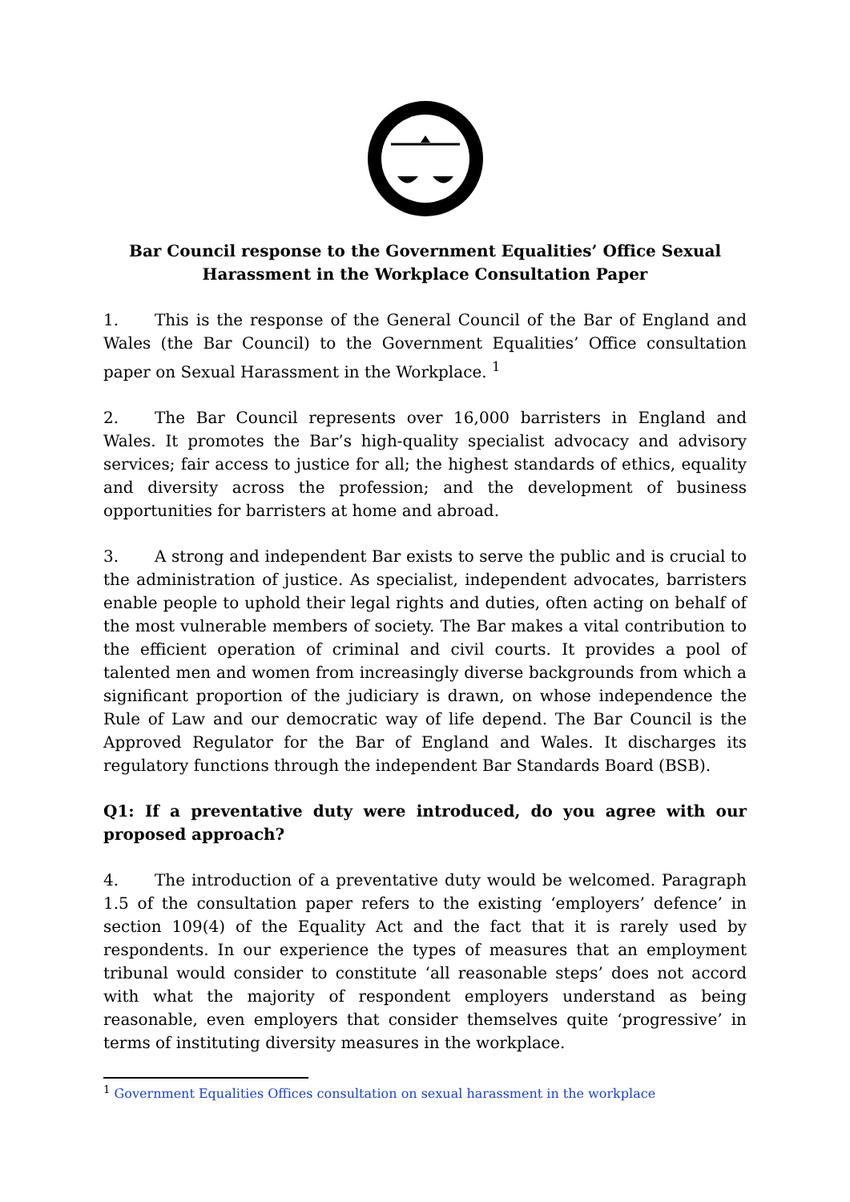Bar Council response to the Government Equalities’ Office Sexual Harassment in the Workplace Consultation Paper
1. This is the response of the General Council of the Bar of England and Wales (the Bar Council) to the Government Equalities’ Office consultation paper on Sexual Harassment in the Workplace. <sup>1</sup>
2. The Bar Council represents over 16,000 barristers in England and Wales. It promotes the Bar’s high-quality specialist advocacy and advisory services; fair access to justice for all; the highest standards of ethics, equality and diversity across the profession; and the development of business opportunities for barristers at home and abroad.
3. A strong and independent Bar exists to serve the public and is crucial to the administration of justice. As specialist, independent advocates, barristers enable people to uphold their legal rights and duties, often acting on behalf of the most vulnerable members of society. The Bar makes a vital contribution to the efficient operation of criminal and civil courts. It provides a pool of talented men and women from increasingly diverse backgrounds from which a significant proportion of the judiciary is drawn, on whose independence the Rule of Law and our democratic way of life depend. The Bar Council is the Approved Regulator for the Bar of England and Wales. It discharges its regulatory functions through the independent Bar Standards Board (BSB).
Q1: If a preventative duty were introduced, do you agree with our proposed approach?
4. The introduction of a preventative duty would be welcomed. Paragraph 1.5 of the consultation paper refers to the existing ‘employers’ defence’ in section 109(4) of the Equality Act and the fact that it is rarely used by respondents. In our experience the types of measures that an employment tribunal would consider to constitute ‘all reasonable steps’ does not accord with what the majority of respondent employers understand as being reasonable, even employers that consider themselves quite ‘progressive’ in terms of instituting diversity measures in the workplace.
<sup>1</sup> Government Equalities Offices consultation on sexual harassment in the workplace